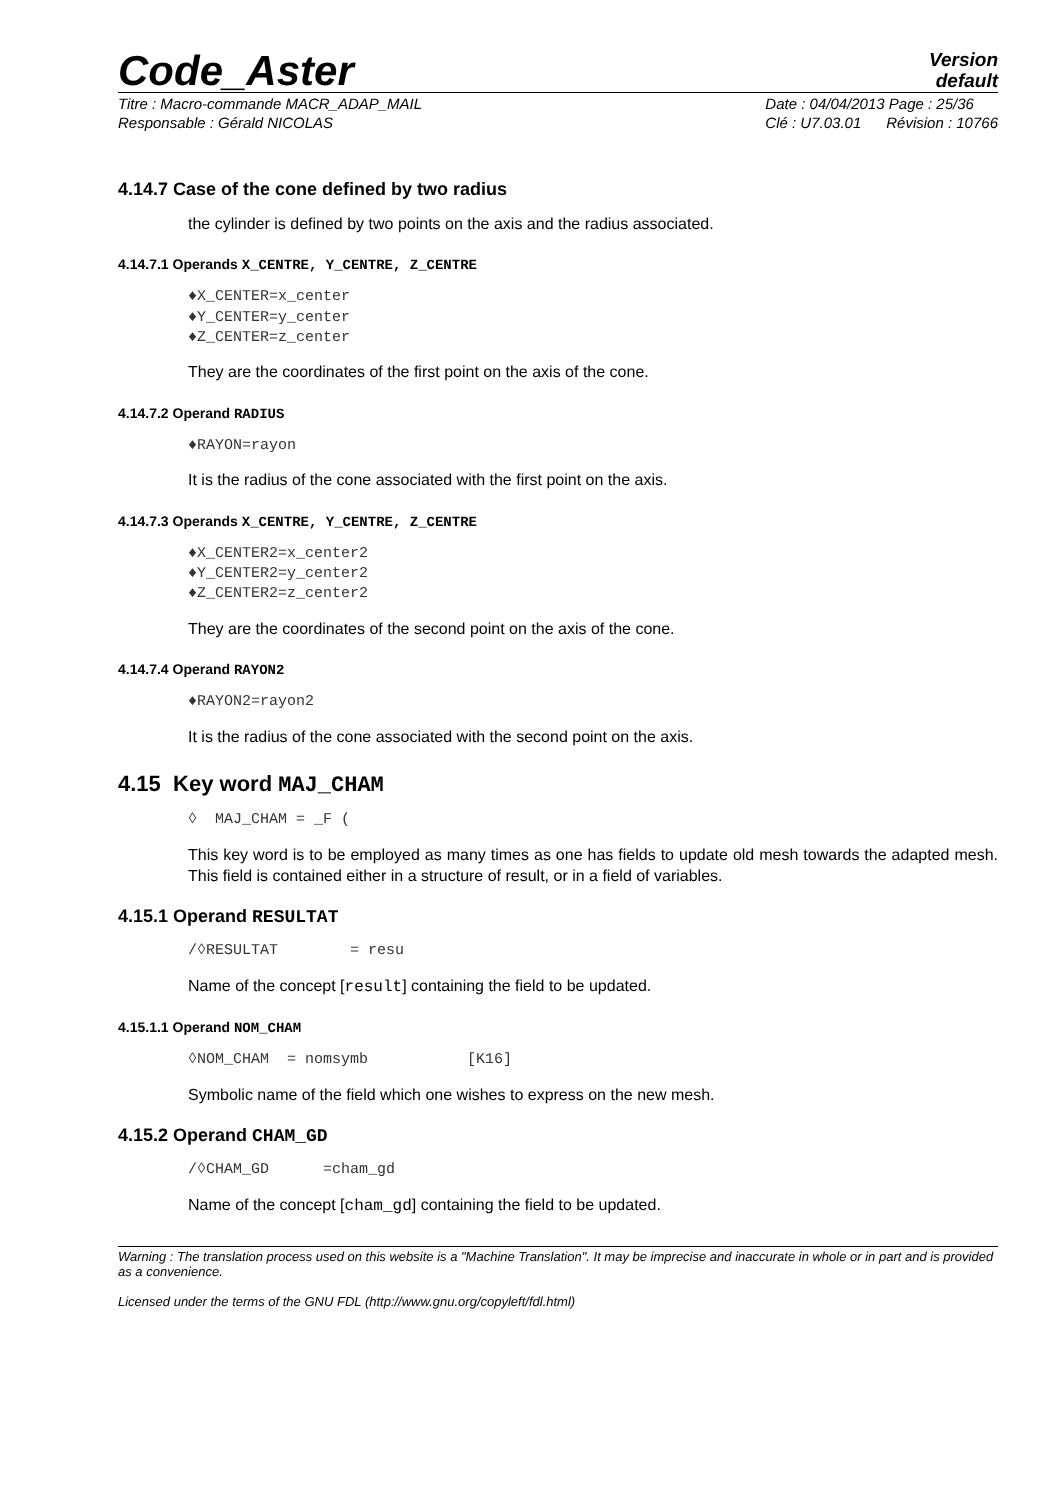Code_Aster
Version
default
Titre : Macro-commande MACR_ADAP_MAIL
Responsable : Gérald NICOLAS
Date : 04/04/2013 Page : 25/36
Clé : U7.03.01 Révision : 10766
4.14.7 Case of the cone defined by two radius
the cylinder is defined by two points on the axis and the radius associated.
4.14.7.1 Operands X_CENTRE, Y_CENTRE, Z_CENTRE
♦X_CENTER=x_center ♦Y_CENTER=y_center ♦Z_CENTER=z_center
They are the coordinates of the first point on the axis of the cone.
4.14.7.2 Operand RADIUS
♦RAYON=rayon
It is the radius of the cone associated with the first point on the axis.
4.14.7.3 Operands X_CENTRE, Y_CENTRE, Z_CENTRE
♦X_CENTER2=x_center2 ♦Y_CENTER2=y_center2 ♦Z_CENTER2=z_center2
They are the coordinates of the second point on the axis of the cone.
4.14.7.4 Operand RAYON2
♦RAYON2=rayon2
It is the radius of the cone associated with the second point on the axis.
4.15 Key word MAJ_CHAM
◊ MAJ_CHAM = _F (
This key word is to be employed as many times as one has fields to update old mesh towards the adapted mesh. This field is contained either in a structure of result, or in a field of variables.
4.15.1 Operand RESULTAT
/◊RESULTAT = resu
Name of the concept [result] containing the field to be updated.
4.15.1.1 Operand NOM_CHAM
◊NOM_CHAM = nomsymb [K16]
Symbolic name of the field which one wishes to express on the new mesh.
4.15.2 Operand CHAM_GD
/◊CHAM_GD =cham_gd
Name of the concept [cham_gd] containing the field to be updated.
Warning : The translation process used on this website is a "Machine Translation". It may be imprecise and inaccurate in whole or in part and is provided as a convenience.
Licensed under the terms of the GNU FDL (http://www.gnu.org/copyleft/fdl.html)